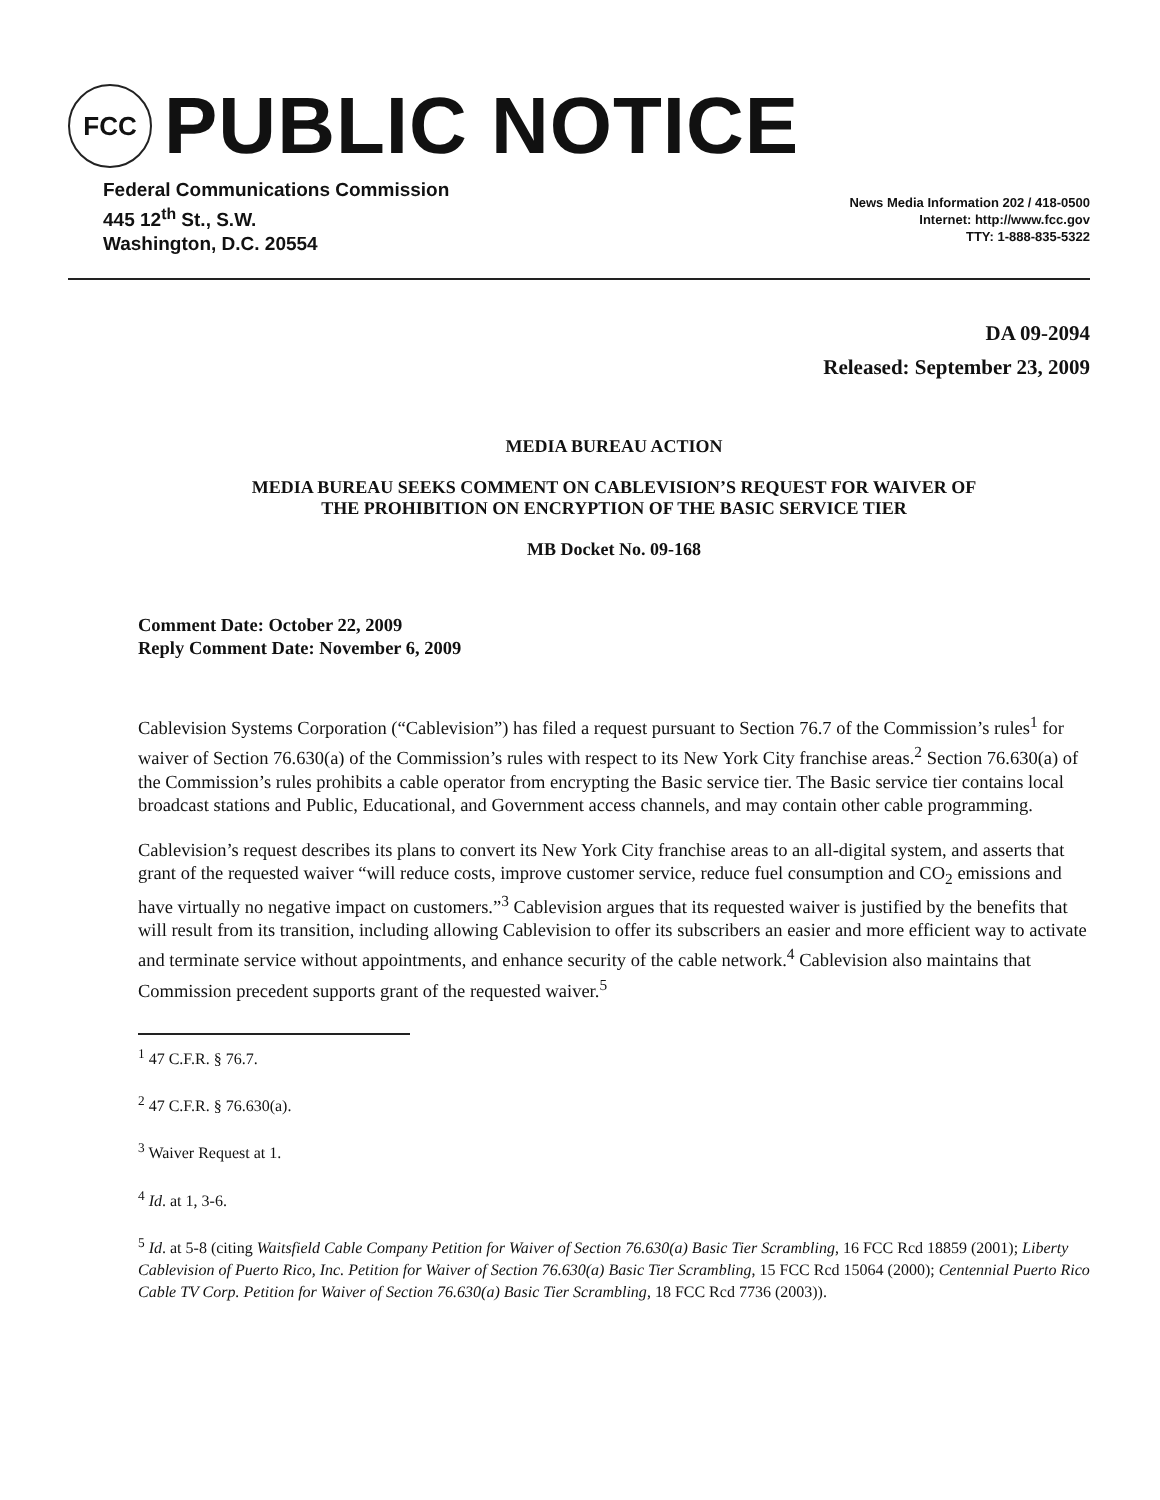FCC
PUBLIC NOTICE
Federal Communications Commission
445 12<sup>th</sup> St., S.W.
Washington, D.C. 20554
News Media Information 202 / 418-0500
Internet: http://www.fcc.gov
TTY: 1-888-835-5322
DA 09-2094
Released: September 23, 2009
MEDIA BUREAU ACTION
MEDIA BUREAU SEEKS COMMENT ON CABLEVISION’S REQUEST FOR WAIVER OF
THE PROHIBITION ON ENCRYPTION OF THE BASIC SERVICE TIER
MB Docket No. 09-168
Comment Date: October 22, 2009
Reply Comment Date: November 6, 2009
Cablevision Systems Corporation (“Cablevision”) has filed a request pursuant to Section 76.7 of the Commission’s rules<sup>1</sup> for waiver of Section 76.630(a) of the Commission’s rules with respect to its New York City franchise areas.<sup>2</sup> Section 76.630(a) of the Commission’s rules prohibits a cable operator from encrypting the Basic service tier. The Basic service tier contains local broadcast stations and Public, Educational, and Government access channels, and may contain other cable programming.
Cablevision’s request describes its plans to convert its New York City franchise areas to an all-digital system, and asserts that grant of the requested waiver “will reduce costs, improve customer service, reduce fuel consumption and CO<sub>2</sub> emissions and have virtually no negative impact on customers.”<sup>3</sup> Cablevision argues that its requested waiver is justified by the benefits that will result from its transition, including allowing Cablevision to offer its subscribers an easier and more efficient way to activate and terminate service without appointments, and enhance security of the cable network.<sup>4</sup> Cablevision also maintains that Commission precedent supports grant of the requested waiver.<sup>5</sup>
<sup>1</sup> 47 C.F.R. § 76.7.
<sup>2</sup> 47 C.F.R. § 76.630(a).
<sup>3</sup> Waiver Request at 1.
<sup>4</sup> Id. at 1, 3-6.
<sup>5</sup> Id. at 5-8 (citing Waitsfield Cable Company Petition for Waiver of Section 76.630(a) Basic Tier Scrambling, 16 FCC Rcd 18859 (2001); Liberty Cablevision of Puerto Rico, Inc. Petition for Waiver of Section 76.630(a) Basic Tier Scrambling, 15 FCC Rcd 15064 (2000); Centennial Puerto Rico Cable TV Corp. Petition for Waiver of Section 76.630(a) Basic Tier Scrambling, 18 FCC Rcd 7736 (2003)).